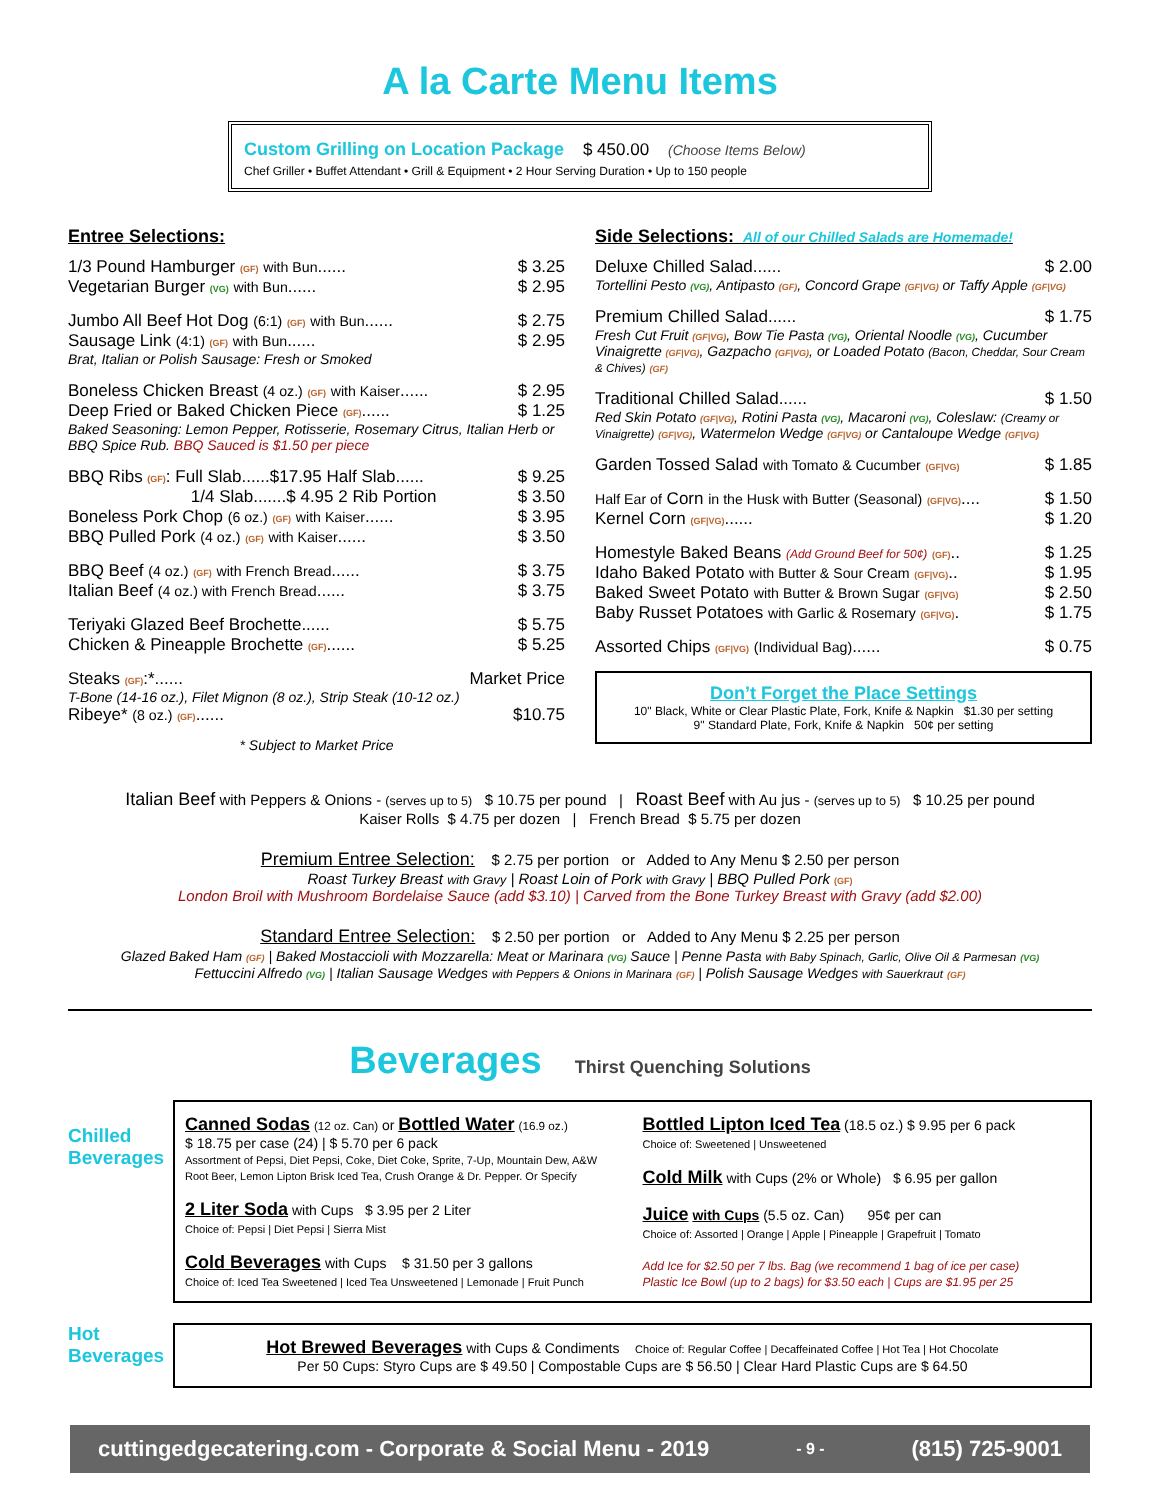A la Carte Menu Items
Custom Grilling on Location Package $ 450.00 (Choose Items Below)
Chef Griller • Buffet Attendant • Grill & Equipment • 2 Hour Serving Duration • Up to 150 people
Entree Selections:
1/3 Pound Hamburger (GF) with Bun...... $ 3.25
Vegetarian Burger (VG) with Bun...... $ 2.95
Jumbo All Beef Hot Dog (6:1) (GF) with Bun...... $ 2.75
Sausage Link (4:1) (GF) with Bun...... $ 2.95
Brat, Italian or Polish Sausage: Fresh or Smoked
Boneless Chicken Breast (4 oz.) (GF) with Kaiser...... $ 2.95
Deep Fried or Baked Chicken Piece (GF)...... $ 1.25
Baked Seasoning: Lemon Pepper, Rotisserie, Rosemary Citrus, Italian Herb or BBQ Spice Rub. BBQ Sauced is $1.50 per piece
BBQ Ribs (GF): Full Slab......$17.95 Half Slab...... $ 9.25
1/4 Slab.......$ 4.95 2 Rib Portion $ 3.50
Boneless Pork Chop (6 oz.) (GF) with Kaiser...... $ 3.95
BBQ Pulled Pork (4 oz.) (GF) with Kaiser...... $ 3.50
BBQ Beef (4 oz.) (GF) with French Bread...... $ 3.75
Italian Beef (4 oz.) with French Bread...... $ 3.75
Teriyaki Glazed Beef Brochette...... $ 5.75
Chicken & Pineapple Brochette (GF)...... $ 5.25
Steaks (GF):*...... Market Price
T-Bone (14-16 oz.), Filet Mignon (8 oz.), Strip Steak (10-12 oz.)
Ribeye* (8 oz.) (GF)...... $10.75
* Subject to Market Price
Side Selections: All of our Chilled Salads are Homemade!
Deluxe Chilled Salad...... $ 2.00
Tortellini Pesto (VG), Antipasto (GF), Concord Grape (GF|VG) or Taffy Apple (GF|VG)
Premium Chilled Salad...... $ 1.75
Fresh Cut Fruit (GF|VG), Bow Tie Pasta (VG), Oriental Noodle (VG), Cucumber Vinaigrette (GF|VG), Gazpacho (GF|VG), or Loaded Potato (Bacon, Cheddar, Sour Cream & Chives) (GF)
Traditional Chilled Salad...... $ 1.50
Red Skin Potato (GF|VG), Rotini Pasta (VG), Macaroni (VG), Coleslaw: (Creamy or Vinaigrette) (GF|VG), Watermelon Wedge (GF|VG) or Cantaloupe Wedge (GF|VG)
Garden Tossed Salad with Tomato & Cucumber (GF|VG) $ 1.85
Half Ear of Corn in the Husk with Butter (Seasonal) (GF|VG).... $ 1.50
Kernel Corn (GF|VG)...... $ 1.20
Homestyle Baked Beans (Add Ground Beef for 50¢) (GF).. $ 1.25
Idaho Baked Potato with Butter & Sour Cream (GF|VG).. $ 1.95
Baked Sweet Potato with Butter & Brown Sugar (GF|VG) $ 2.50
Baby Russet Potatoes with Garlic & Rosemary (GF|VG). $ 1.75
Assorted Chips (GF|VG) (Individual Bag)...... $ 0.75
Don’t Forget the Place Settings
10" Black, White or Clear Plastic Plate, Fork, Knife & Napkin $1.30 per setting
9" Standard Plate, Fork, Knife & Napkin 50¢ per setting
Italian Beef with Peppers & Onions - (serves up to 5) $ 10.75 per pound | Roast Beef with Au jus - (serves up to 5) $ 10.25 per pound
Kaiser Rolls $ 4.75 per dozen | French Bread $ 5.75 per dozen
Premium Entree Selection: $ 2.75 per portion or Added to Any Menu $ 2.50 per person
Roast Turkey Breast with Gravy | Roast Loin of Pork with Gravy | BBQ Pulled Pork (GF)
London Broil with Mushroom Bordelaise Sauce (add $3.10) | Carved from the Bone Turkey Breast with Gravy (add $2.00)
Standard Entree Selection: $ 2.50 per portion or Added to Any Menu $ 2.25 per person
Glazed Baked Ham (GF) | Baked Mostaccioli with Mozzarella: Meat or Marinara (VG) Sauce | Penne Pasta with Baby Spinach, Garlic, Olive Oil & Parmesan (VG)
Fettuccini Alfredo (VG) | Italian Sausage Wedges with Peppers & Onions in Marinara (GF) | Polish Sausage Wedges with Sauerkraut (GF)
Beverages Thirst Quenching Solutions
Chilled Beverages
Canned Sodas (12 oz. Can) or Bottled Water (16.9 oz.)
$ 18.75 per case (24) | $ 5.70 per 6 pack
Assortment of Pepsi, Diet Pepsi, Coke, Diet Coke, Sprite, 7-Up, Mountain Dew, A&W Root Beer, Lemon Lipton Brisk Iced Tea, Crush Orange & Dr. Pepper. Or Specify
2 Liter Soda with Cups $ 3.95 per 2 Liter
Choice of: Pepsi | Diet Pepsi | Sierra Mist
Cold Beverages with Cups $ 31.50 per 3 gallons
Choice of: Iced Tea Sweetened | Iced Tea Unsweetened | Lemonade | Fruit Punch
Bottled Lipton Iced Tea (18.5 oz.) $ 9.95 per 6 pack
Choice of: Sweetened | Unsweetened
Cold Milk with Cups (2% or Whole) $ 6.95 per gallon
Juice with Cups (5.5 oz. Can) 95¢ per can
Choice of: Assorted | Orange | Apple | Pineapple | Grapefruit | Tomato
Add Ice for $2.50 per 7 lbs. Bag (we recommend 1 bag of ice per case)
Plastic Ice Bowl (up to 2 bags) for $3.50 each | Cups are $1.95 per 25
Hot Beverages
Hot Brewed Beverages with Cups & Condiments Choice of: Regular Coffee | Decaffeinated Coffee | Hot Tea | Hot Chocolate
Per 50 Cups: Styro Cups are $ 49.50 | Compostable Cups are $ 56.50 | Clear Hard Plastic Cups are $ 64.50
cuttingedgecatering.com - Corporate & Social Menu - 2019 - 9 - (815) 725-9001